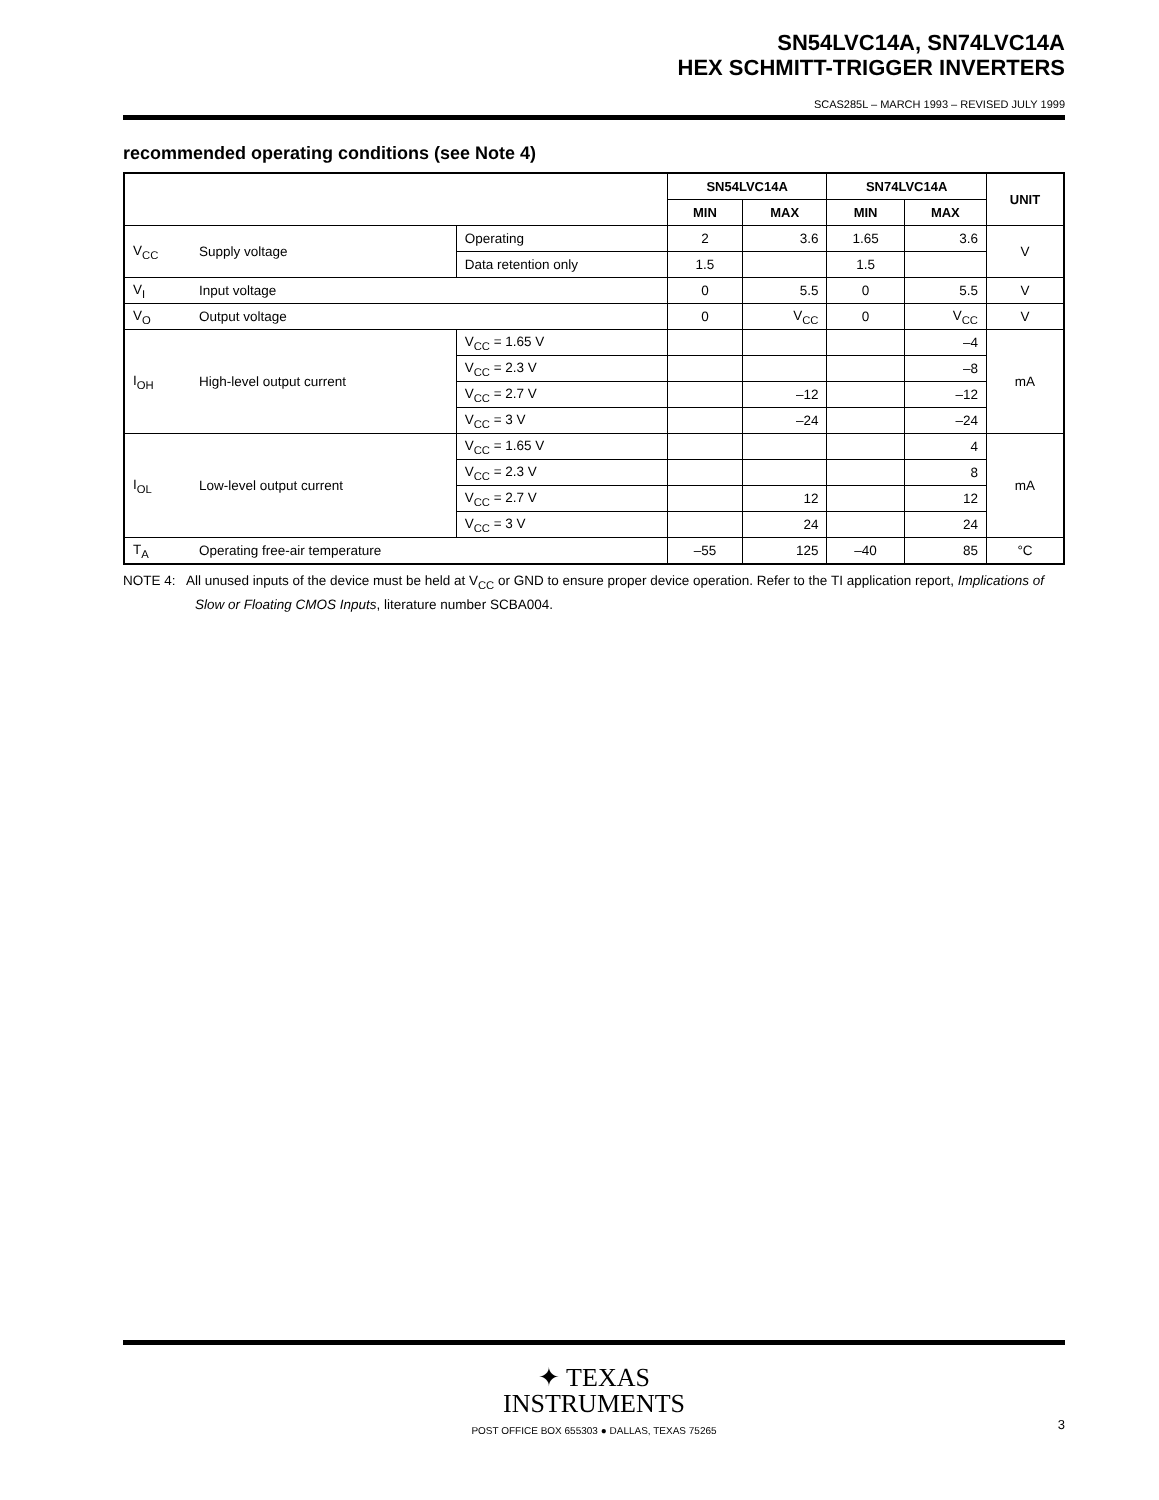SN54LVC14A, SN74LVC14A
HEX SCHMITT-TRIGGER INVERTERS
SCAS285L – MARCH 1993 – REVISED JULY 1999
recommended operating conditions (see Note 4)
| | | | SN54LVC14A | | SN74LVC14A | | UNIT |
| --- | --- | --- | --- | --- | --- | --- | --- |
| | | | MIN | MAX | MIN | MAX | |
| V<sub>CC</sub> | Supply voltage | Operating | 2 | 3.6 | 1.65 | 3.6 | V |
| | | Data retention only | 1.5 | | 1.5 | | |
| V<sub>I</sub> | Input voltage | | 0 | 5.5 | 0 | 5.5 | V |
| V<sub>O</sub> | Output voltage | | 0 | V<sub>CC</sub> | 0 | V<sub>CC</sub> | V |
| I<sub>OH</sub> | High-level output current | V<sub>CC</sub> = 1.65 V | | | | –4 | mA |
| | | V<sub>CC</sub> = 2.3 V | | | | –8 | |
| | | V<sub>CC</sub> = 2.7 V | | –12 | | –12 | |
| | | V<sub>CC</sub> = 3 V | | –24 | | –24 | |
| I<sub>OL</sub> | Low-level output current | V<sub>CC</sub> = 1.65 V | | | | 4 | mA |
| | | V<sub>CC</sub> = 2.3 V | | | | 8 | |
| | | V<sub>CC</sub> = 2.7 V | | 12 | | 12 | |
| | | V<sub>CC</sub> = 3 V | | 24 | | 24 | |
| T<sub>A</sub> | Operating free-air temperature | | –55 | 125 | –40 | 85 | °C |
NOTE 4: All unused inputs of the device must be held at V<sub>CC</sub> or GND to ensure proper device operation. Refer to the TI application report, Implications of Slow or Floating CMOS Inputs, literature number SCBA004.
✦ TEXAS
INSTRUMENTS
POST OFFICE BOX 655303 ● DALLAS, TEXAS 75265
3